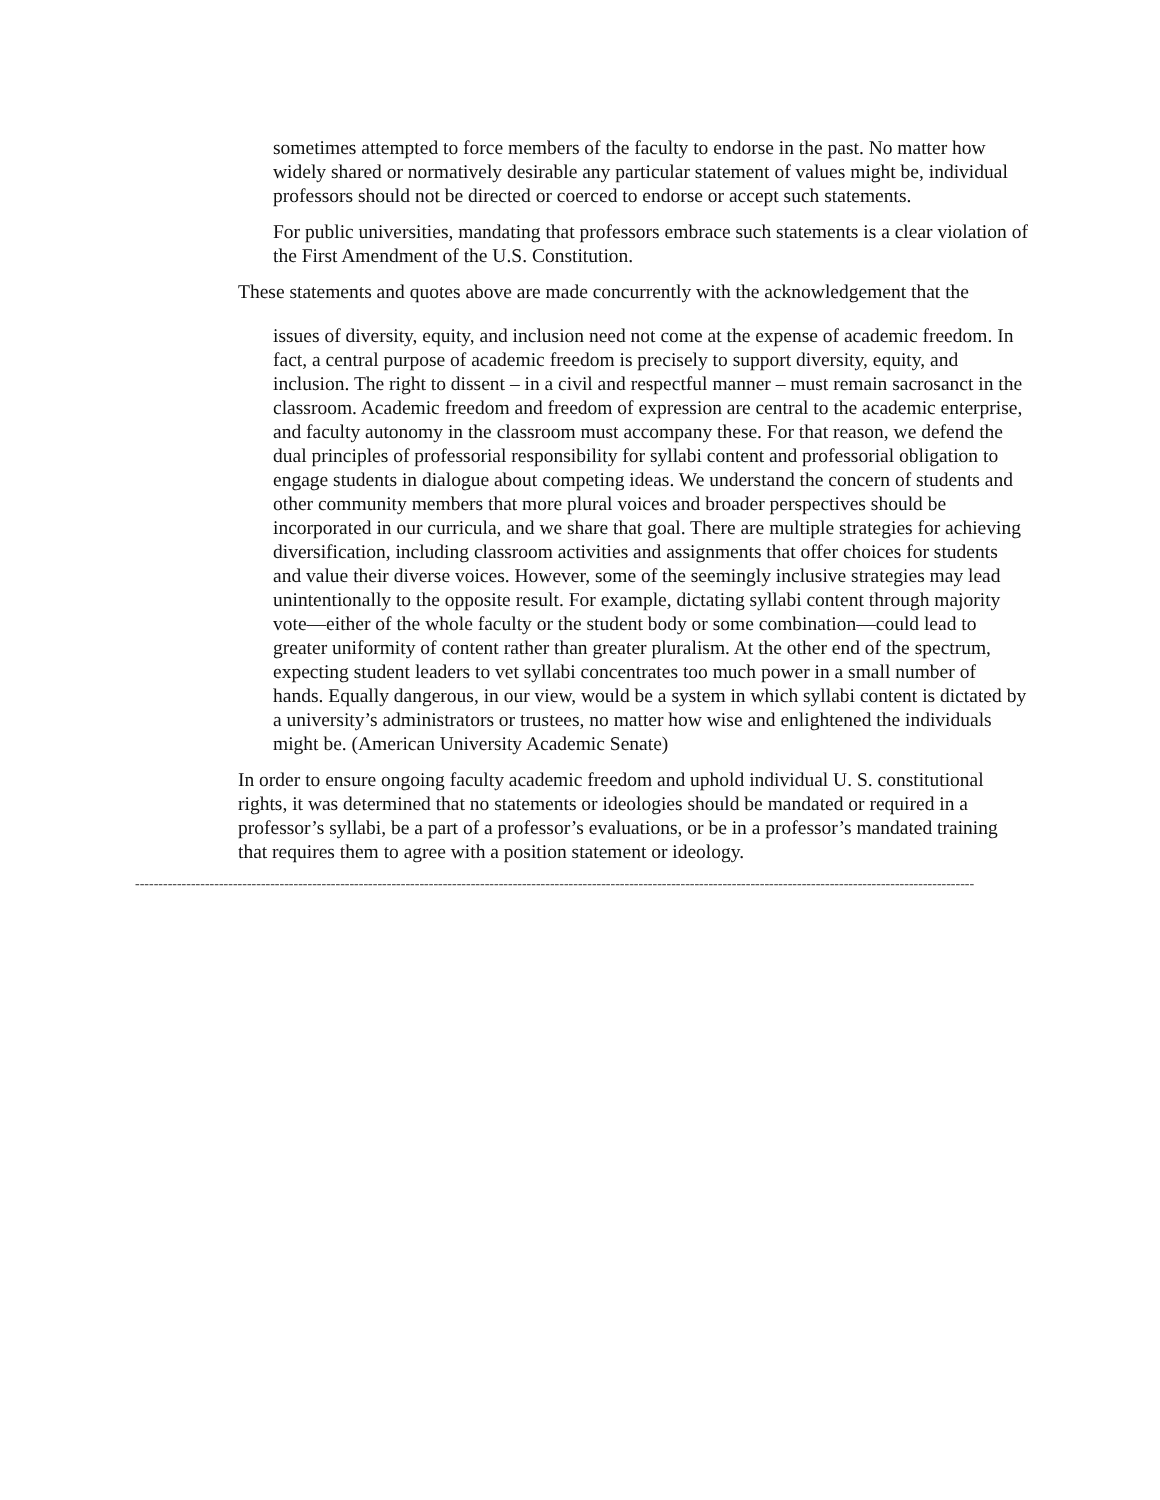sometimes attempted to force members of the faculty to endorse in the past. No matter how widely shared or normatively desirable any particular statement of values might be, individual professors should not be directed or coerced to endorse or accept such statements.
For public universities, mandating that professors embrace such statements is a clear violation of the First Amendment of the U.S. Constitution.
These statements and quotes above are made concurrently with the acknowledgement that the
issues of diversity, equity, and inclusion need not come at the expense of academic freedom. In fact, a central purpose of academic freedom is precisely to support diversity, equity, and inclusion. The right to dissent – in a civil and respectful manner – must remain sacrosanct in the classroom. Academic freedom and freedom of expression are central to the academic enterprise, and faculty autonomy in the classroom must accompany these. For that reason, we defend the dual principles of professorial responsibility for syllabi content and professorial obligation to engage students in dialogue about competing ideas. We understand the concern of students and other community members that more plural voices and broader perspectives should be incorporated in our curricula, and we share that goal. There are multiple strategies for achieving diversification, including classroom activities and assignments that offer choices for students and value their diverse voices. However, some of the seemingly inclusive strategies may lead unintentionally to the opposite result. For example, dictating syllabi content through majority vote—either of the whole faculty or the student body or some combination—could lead to greater uniformity of content rather than greater pluralism. At the other end of the spectrum, expecting student leaders to vet syllabi concentrates too much power in a small number of hands. Equally dangerous, in our view, would be a system in which syllabi content is dictated by a university’s administrators or trustees, no matter how wise and enlightened the individuals might be. (American University Academic Senate)
In order to ensure ongoing faculty academic freedom and uphold individual U. S. constitutional rights, it was determined that no statements or ideologies should be mandated or required in a professor’s syllabi, be a part of a professor’s evaluations, or be in a professor’s mandated training that requires them to agree with a position statement or ideology.
------------------------------------------------------------------------------------------------------------------------------------------------------------------------------------